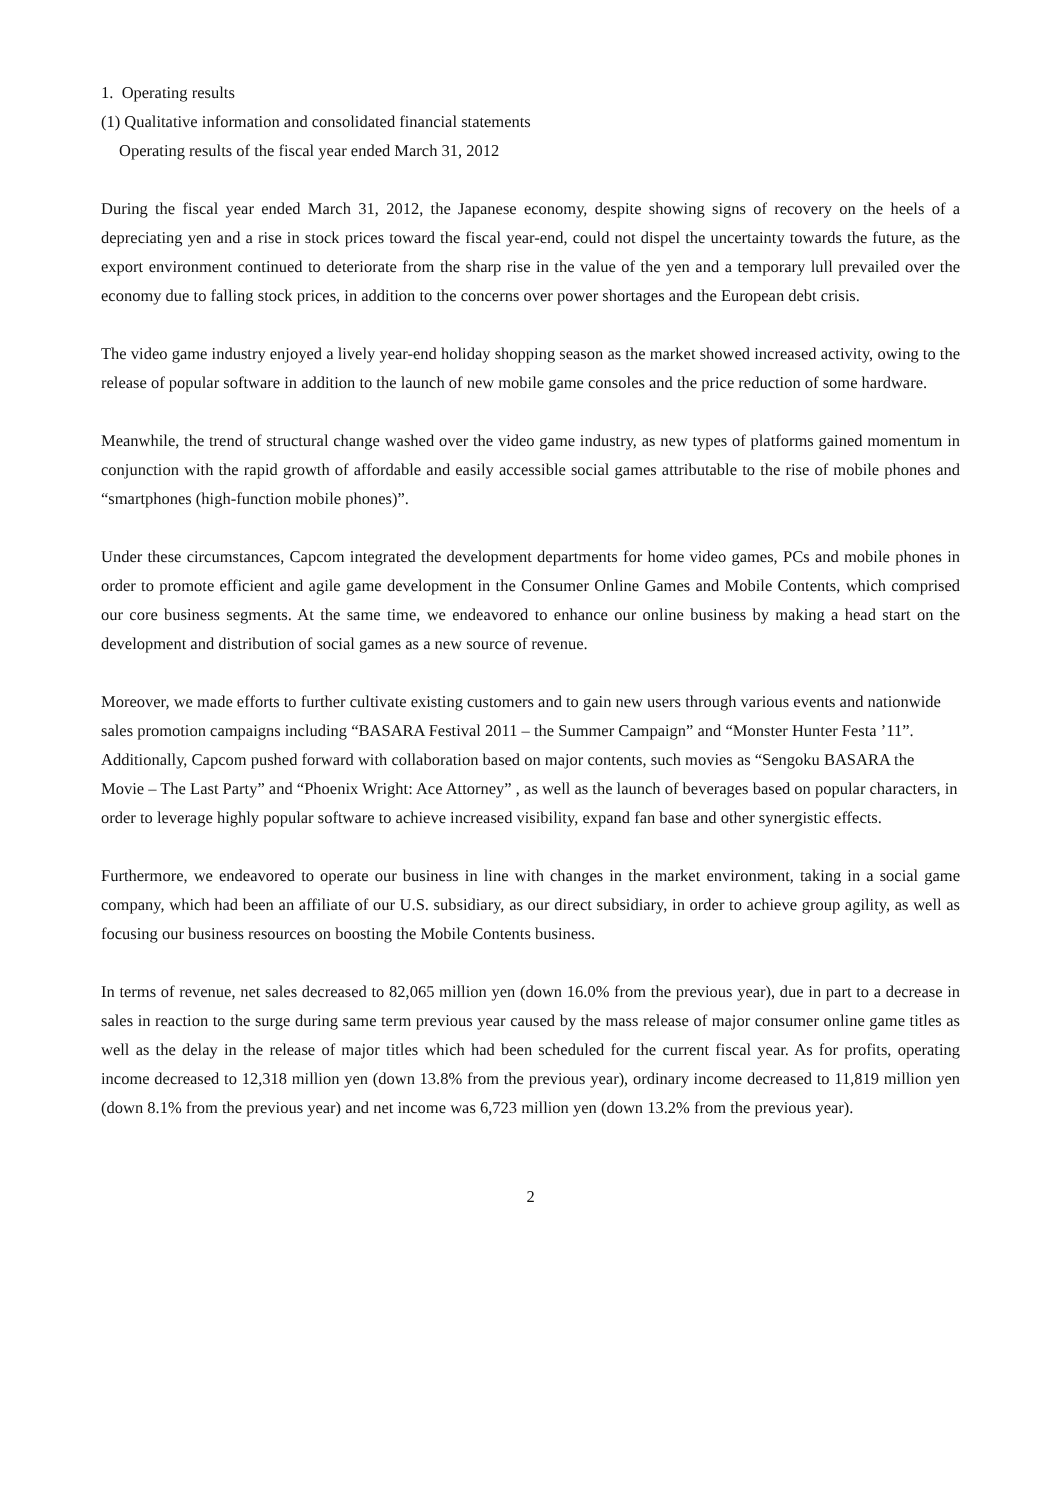1. Operating results
(1) Qualitative information and consolidated financial statements
Operating results of the fiscal year ended March 31, 2012
During the fiscal year ended March 31, 2012, the Japanese economy, despite showing signs of recovery on the heels of a depreciating yen and a rise in stock prices toward the fiscal year-end, could not dispel the uncertainty towards the future, as the export environment continued to deteriorate from the sharp rise in the value of the yen and a temporary lull prevailed over the economy due to falling stock prices, in addition to the concerns over power shortages and the European debt crisis.
The video game industry enjoyed a lively year-end holiday shopping season as the market showed increased activity, owing to the release of popular software in addition to the launch of new mobile game consoles and the price reduction of some hardware.
Meanwhile, the trend of structural change washed over the video game industry, as new types of platforms gained momentum in conjunction with the rapid growth of affordable and easily accessible social games attributable to the rise of mobile phones and “smartphones (high-function mobile phones)”.
Under these circumstances, Capcom integrated the development departments for home video games, PCs and mobile phones in order to promote efficient and agile game development in the Consumer Online Games and Mobile Contents, which comprised our core business segments. At the same time, we endeavored to enhance our online business by making a head start on the development and distribution of social games as a new source of revenue.
Moreover, we made efforts to further cultivate existing customers and to gain new users through various events and nationwide sales promotion campaigns including “BASARA Festival 2011 – the Summer Campaign” and “Monster Hunter Festa ’11”. Additionally, Capcom pushed forward with collaboration based on major contents, such movies as “Sengoku BASARA the Movie – The Last Party” and “Phoenix Wright: Ace Attorney” , as well as the launch of beverages based on popular characters, in order to leverage highly popular software to achieve increased visibility, expand fan base and other synergistic effects.
Furthermore, we endeavored to operate our business in line with changes in the market environment, taking in a social game company, which had been an affiliate of our U.S. subsidiary, as our direct subsidiary, in order to achieve group agility, as well as focusing our business resources on boosting the Mobile Contents business.
In terms of revenue, net sales decreased to 82,065 million yen (down 16.0% from the previous year), due in part to a decrease in sales in reaction to the surge during same term previous year caused by the mass release of major consumer online game titles as well as the delay in the release of major titles which had been scheduled for the current fiscal year. As for profits, operating income decreased to 12,318 million yen (down 13.8% from the previous year), ordinary income decreased to 11,819 million yen (down 8.1% from the previous year) and net income was 6,723 million yen (down 13.2% from the previous year).
2